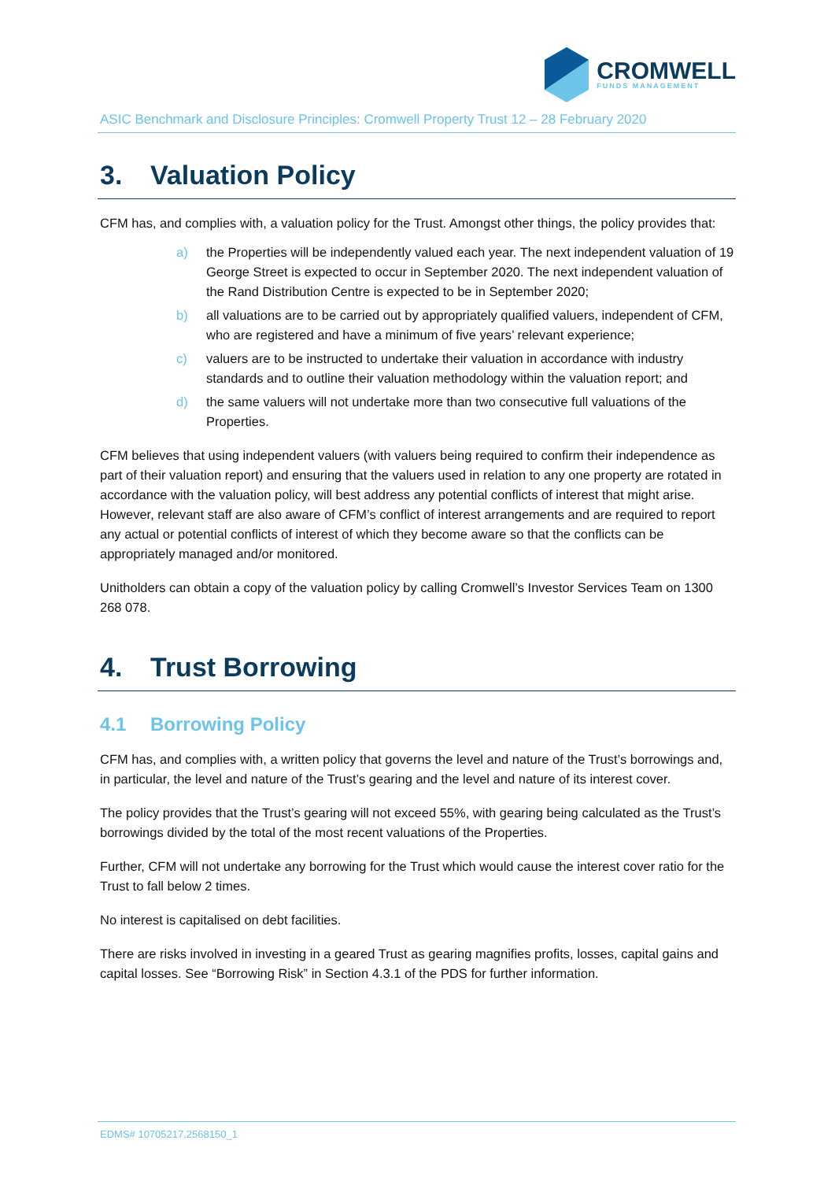CROMWELL
FUNDS MANAGEMENT
ASIC Benchmark and Disclosure Principles: Cromwell Property Trust 12 – 28 February 2020
3. Valuation Policy
CFM has, and complies with, a valuation policy for the Trust. Amongst other things, the policy provides that:
a) the Properties will be independently valued each year. The next independent valuation of 19 George Street is expected to occur in September 2020. The next independent valuation of the Rand Distribution Centre is expected to be in September 2020;
b) all valuations are to be carried out by appropriately qualified valuers, independent of CFM, who are registered and have a minimum of five years’ relevant experience;
c) valuers are to be instructed to undertake their valuation in accordance with industry standards and to outline their valuation methodology within the valuation report; and
d) the same valuers will not undertake more than two consecutive full valuations of the Properties.
CFM believes that using independent valuers (with valuers being required to confirm their independence as part of their valuation report) and ensuring that the valuers used in relation to any one property are rotated in accordance with the valuation policy, will best address any potential conflicts of interest that might arise. However, relevant staff are also aware of CFM’s conflict of interest arrangements and are required to report any actual or potential conflicts of interest of which they become aware so that the conflicts can be appropriately managed and/or monitored.
Unitholders can obtain a copy of the valuation policy by calling Cromwell’s Investor Services Team on 1300 268 078.
4. Trust Borrowing
4.1 Borrowing Policy
CFM has, and complies with, a written policy that governs the level and nature of the Trust’s borrowings and, in particular, the level and nature of the Trust’s gearing and the level and nature of its interest cover.
The policy provides that the Trust’s gearing will not exceed 55%, with gearing being calculated as the Trust’s borrowings divided by the total of the most recent valuations of the Properties.
Further, CFM will not undertake any borrowing for the Trust which would cause the interest cover ratio for the Trust to fall below 2 times.
No interest is capitalised on debt facilities.
There are risks involved in investing in a geared Trust as gearing magnifies profits, losses, capital gains and capital losses. See “Borrowing Risk” in Section 4.3.1 of the PDS for further information.
EDMS# 10705217.2568150_1